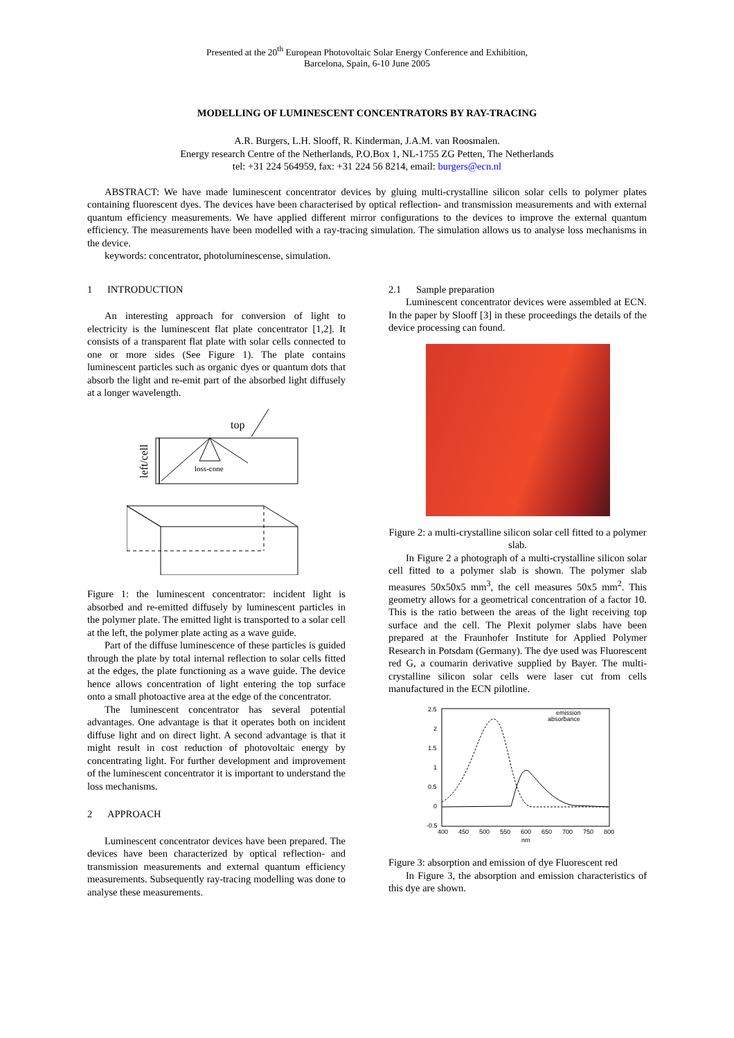Presented at the 20<sup>th</sup> European Photovoltaic Solar Energy Conference and Exhibition,
Barcelona, Spain, 6-10 June 2005
MODELLING OF LUMINESCENT CONCENTRATORS BY RAY-TRACING
A.R. Burgers, L.H. Slooff, R. Kinderman, J.A.M. van Roosmalen.
Energy research Centre of the Netherlands, P.O.Box 1, NL-1755 ZG Petten, The Netherlands
tel: +31 224 564959, fax: +31 224 56 8214, email: burgers@ecn.nl
ABSTRACT: We have made luminescent concentrator devices by gluing multi-crystalline silicon solar cells to polymer plates containing fluorescent dyes. The devices have been characterised by optical reflection- and transmission measurements and with external quantum efficiency measurements. We have applied different mirror configurations to the devices to improve the external quantum efficiency. The measurements have been modelled with a ray-tracing simulation. The simulation allows us to analyse loss mechanisms in the device.
keywords: concentrator, photoluminescense, simulation.
1 INTRODUCTION
An interesting approach for conversion of light to electricity is the luminescent flat plate concentrator [1,2]. It consists of a transparent flat plate with solar cells connected to one or more sides (See Figure 1). The plate contains luminescent particles such as organic dyes or quantum dots that absorb the light and re-emit part of the absorbed light diffusely at a longer wavelength.
top
left/cell
loss-cone
Figure 1: the luminescent concentrator: incident light is absorbed and re-emitted diffusely by luminescent particles in the polymer plate. The emitted light is transported to a solar cell at the left, the polymer plate acting as a wave guide.
Part of the diffuse luminescence of these particles is guided through the plate by total internal reflection to solar cells fitted at the edges, the plate functioning as a wave guide. The device hence allows concentration of light entering the top surface onto a small photoactive area at the edge of the concentrator.
The luminescent concentrator has several potential advantages. One advantage is that it operates both on incident diffuse light and on direct light. A second advantage is that it might result in cost reduction of photovoltaic energy by concentrating light. For further development and improvement of the luminescent concentrator it is important to understand the loss mechanisms.
2 APPROACH
Luminescent concentrator devices have been prepared. The devices have been characterized by optical reflection- and transmission measurements and external quantum efficiency measurements. Subsequently ray-tracing modelling was done to analyse these measurements.
2.1 Sample preparation
Luminescent concentrator devices were assembled at ECN. In the paper by Slooff [3] in these proceedings the details of the device processing can found.
Figure 2: a multi-crystalline silicon solar cell fitted to a polymer slab.
In Figure 2 a photograph of a multi-crystalline silicon solar cell fitted to a polymer slab is shown. The polymer slab measures 50x50x5 mm<sup>3</sup>, the cell measures 50x5 mm<sup>2</sup>. This geometry allows for a geometrical concentration of a factor 10. This is the ratio between the areas of the light receiving top surface and the cell. The Plexit polymer slabs have been prepared at the Fraunhofer Institute for Applied Polymer Research in Potsdam (Germany). The dye used was Fluorescent red G, a coumarin derivative supplied by Bayer. The multi-crystalline silicon solar cells were laser cut from cells manufactured in the ECN pilotline.
2.5
2
1.5
1
0.5
0
-0.5
400
450
500
550
600
650
700
750
800
nm
emission
absorbance
Figure 3: absorption and emission of dye Fluorescent red
In Figure 3, the absorption and emission characteristics of this dye are shown.